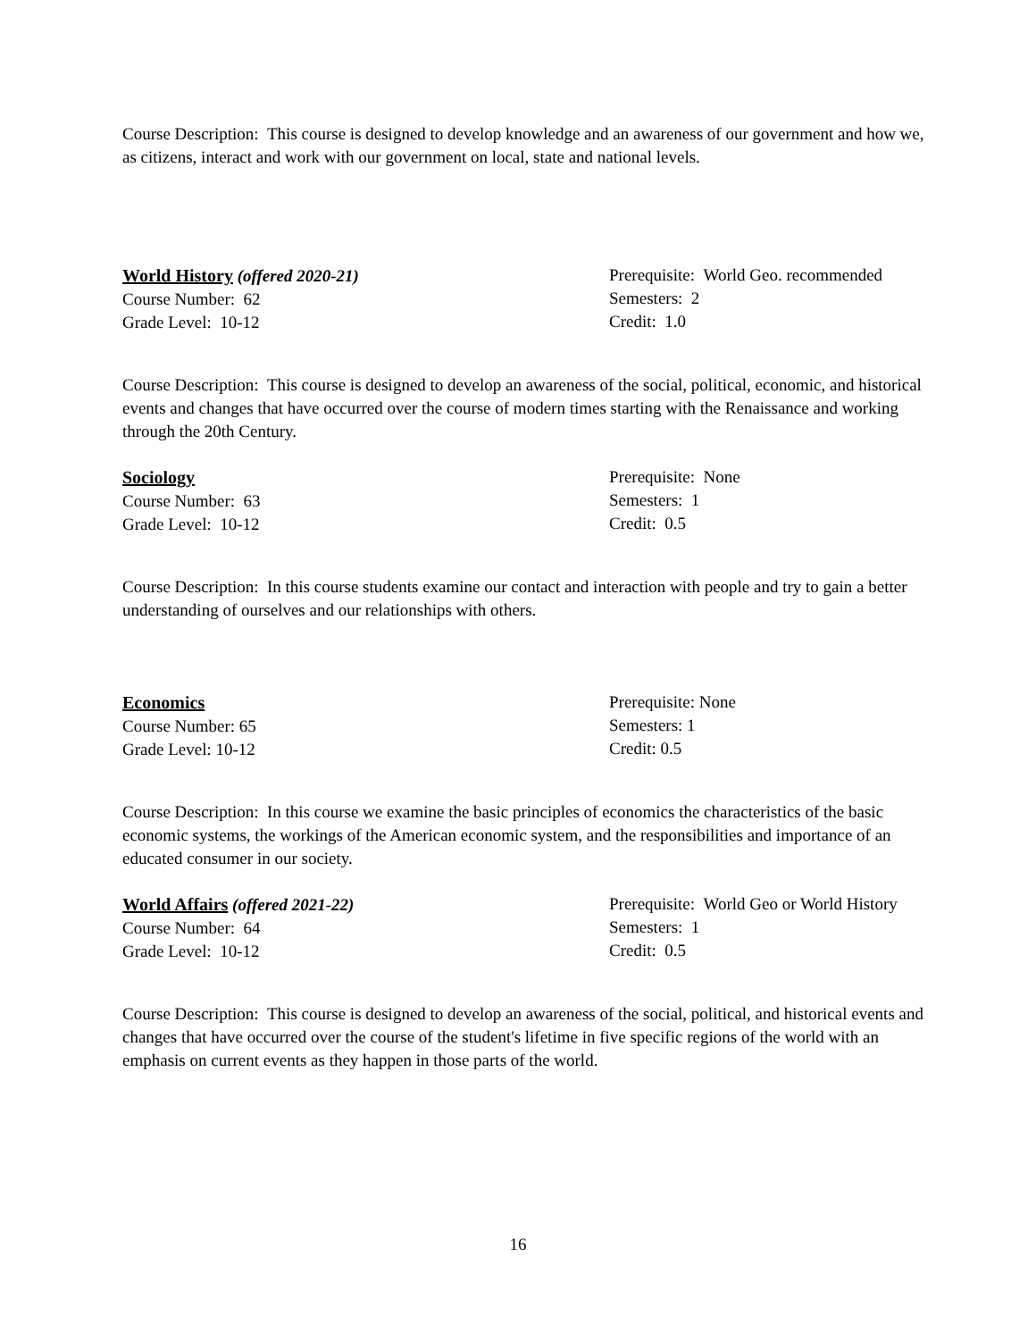Course Description: This course is designed to develop knowledge and an awareness of our government and how we, as citizens, interact and work with our government on local, state and national levels.
World History (offered 2020-21)
Course Number: 62
Grade Level: 10-12
Prerequisite: World Geo. recommended
Semesters: 2
Credit: 1.0
Course Description: This course is designed to develop an awareness of the social, political, economic, and historical events and changes that have occurred over the course of modern times starting with the Renaissance and working through the 20th Century.
Sociology
Course Number: 63
Grade Level: 10-12
Prerequisite: None
Semesters: 1
Credit: 0.5
Course Description: In this course students examine our contact and interaction with people and try to gain a better understanding of ourselves and our relationships with others.
Economics
Course Number: 65
Grade Level: 10-12
Prerequisite: None
Semesters: 1
Credit: 0.5
Course Description: In this course we examine the basic principles of economics the characteristics of the basic economic systems, the workings of the American economic system, and the responsibilities and importance of an educated consumer in our society.
World Affairs (offered 2021-22)
Course Number: 64
Grade Level: 10-12
Prerequisite: World Geo or World History
Semesters: 1
Credit: 0.5
Course Description: This course is designed to develop an awareness of the social, political, and historical events and changes that have occurred over the course of the student's lifetime in five specific regions of the world with an emphasis on current events as they happen in those parts of the world.
16